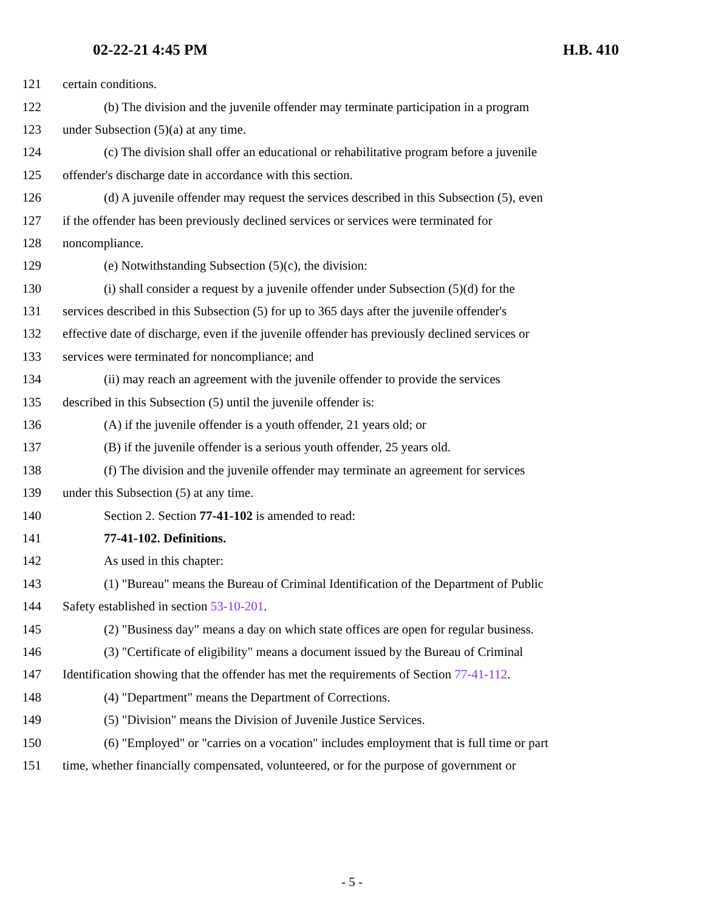02-22-21 4:45 PM H.B. 410
121 certain conditions.
122 (b) The division and the juvenile offender may terminate participation in a program
123 under Subsection (5)(a) at any time.
124 (c) The division shall offer an educational or rehabilitative program before a juvenile
125 offender's discharge date in accordance with this section.
126 (d) A juvenile offender may request the services described in this Subsection (5), even
127 if the offender has been previously declined services or services were terminated for
128 noncompliance.
129 (e) Notwithstanding Subsection (5)(c), the division:
130 (i) shall consider a request by a juvenile offender under Subsection (5)(d) for the
131 services described in this Subsection (5) for up to 365 days after the juvenile offender's
132 effective date of discharge, even if the juvenile offender has previously declined services or
133 services were terminated for noncompliance; and
134 (ii) may reach an agreement with the juvenile offender to provide the services
135 described in this Subsection (5) until the juvenile offender is:
136 (A) if the juvenile offender is a youth offender, 21 years old; or
137 (B) if the juvenile offender is a serious youth offender, 25 years old.
138 (f) The division and the juvenile offender may terminate an agreement for services
139 under this Subsection (5) at any time.
140 Section 2. Section 77-41-102 is amended to read:
141 77-41-102. Definitions.
142 As used in this chapter:
143 (1) "Bureau" means the Bureau of Criminal Identification of the Department of Public
144 Safety established in section 53-10-201.
145 (2) "Business day" means a day on which state offices are open for regular business.
146 (3) "Certificate of eligibility" means a document issued by the Bureau of Criminal
147 Identification showing that the offender has met the requirements of Section 77-41-112.
148 (4) "Department" means the Department of Corrections.
149 (5) "Division" means the Division of Juvenile Justice Services.
150 (6) "Employed" or "carries on a vocation" includes employment that is full time or part
151 time, whether financially compensated, volunteered, or for the purpose of government or
- 5 -